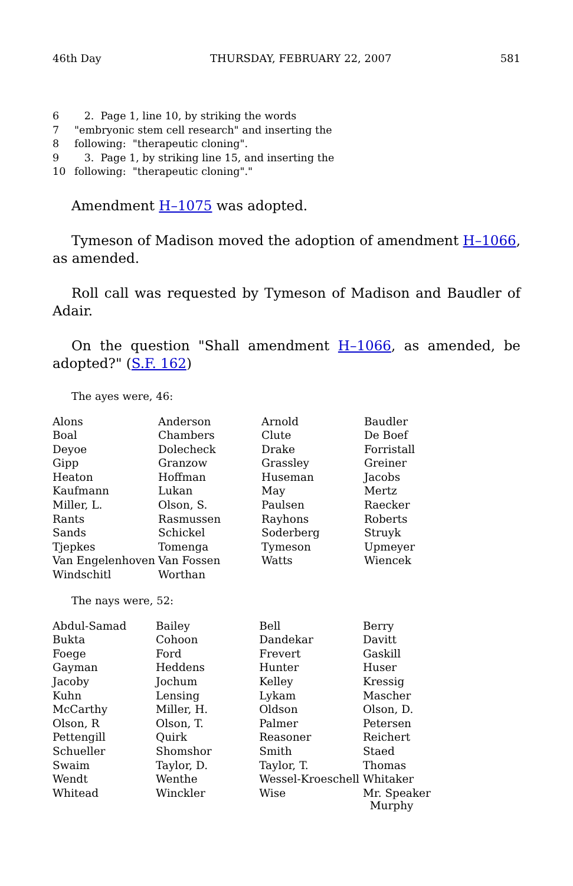46th Day THURSDAY, FEBRUARY 22, 2007 581
6 2. Page 1, line 10, by striking the words
7 "embryonic stem cell research" and inserting the
8 following: "therapeutic cloning".
9 3. Page 1, by striking line 15, and inserting the
10 following: "therapeutic cloning"."
Amendment H–1075 was adopted.
Tymeson of Madison moved the adoption of amendment H–1066, as amended.
Roll call was requested by Tymeson of Madison and Baudler of Adair.
On the question "Shall amendment H–1066, as amended, be adopted?" (S.F. 162)
The ayes were, 46:
| Alons | Anderson | Arnold | Baudler |
| Boal | Chambers | Clute | De Boef |
| Deyoe | Dolecheck | Drake | Forristall |
| Gipp | Granzow | Grassley | Greiner |
| Heaton | Hoffman | Huseman | Jacobs |
| Kaufmann | Lukan | May | Mertz |
| Miller, L. | Olson, S. | Paulsen | Raecker |
| Rants | Rasmussen | Rayhons | Roberts |
| Sands | Schickel | Soderberg | Struyk |
| Tjepkes | Tomenga | Tymeson | Upmeyer |
| Van Engelenhoven | Van Fossen | Watts | Wiencek |
| Windschitl | Worthan | | |
The nays were, 52:
| Abdul-Samad | Bailey | Bell | Berry |
| Bukta | Cohoon | Dandekar | Davitt |
| Foege | Ford | Frevert | Gaskill |
| Gayman | Heddens | Hunter | Huser |
| Jacoby | Jochum | Kelley | Kressig |
| Kuhn | Lensing | Lykam | Mascher |
| McCarthy | Miller, H. | Oldson | Olson, D. |
| Olson, R | Olson, T. | Palmer | Petersen |
| Pettengill | Quirk | Reasoner | Reichert |
| Schueller | Shomshor | Smith | Staed |
| Swaim | Taylor, D. | Taylor, T. | Thomas |
| Wendt | Wenthe | Wessel-Kroeschell | Whitaker |
| Whitead | Winckler | Wise | Mr. Speaker Murphy |